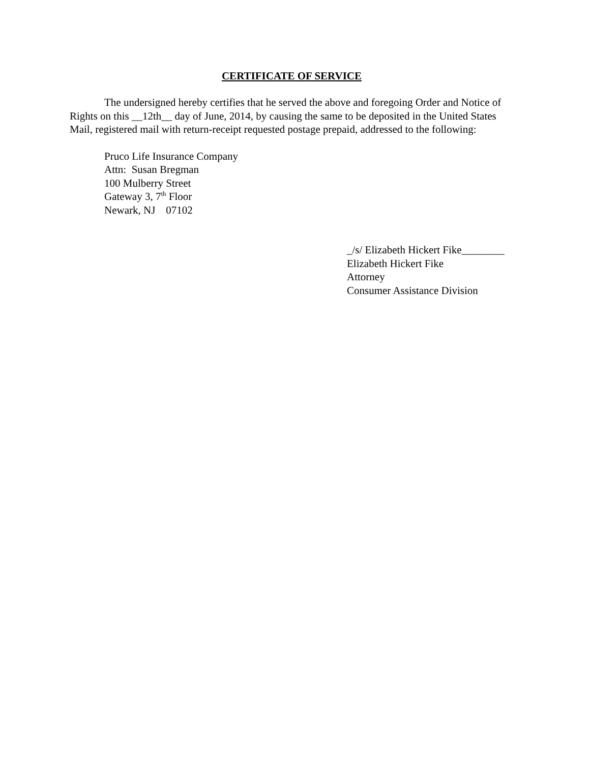CERTIFICATE OF SERVICE
The undersigned hereby certifies that he served the above and foregoing Order and Notice of Rights on this __12th__ day of June, 2014, by causing the same to be deposited in the United States Mail, registered mail with return-receipt requested postage prepaid, addressed to the following:
Pruco Life Insurance Company
Attn: Susan Bregman
100 Mulberry Street
Gateway 3, 7<sup>th</sup> Floor
Newark, NJ 07102
_/s/ Elizabeth Hickert Fike________
Elizabeth Hickert Fike
Attorney
Consumer Assistance Division